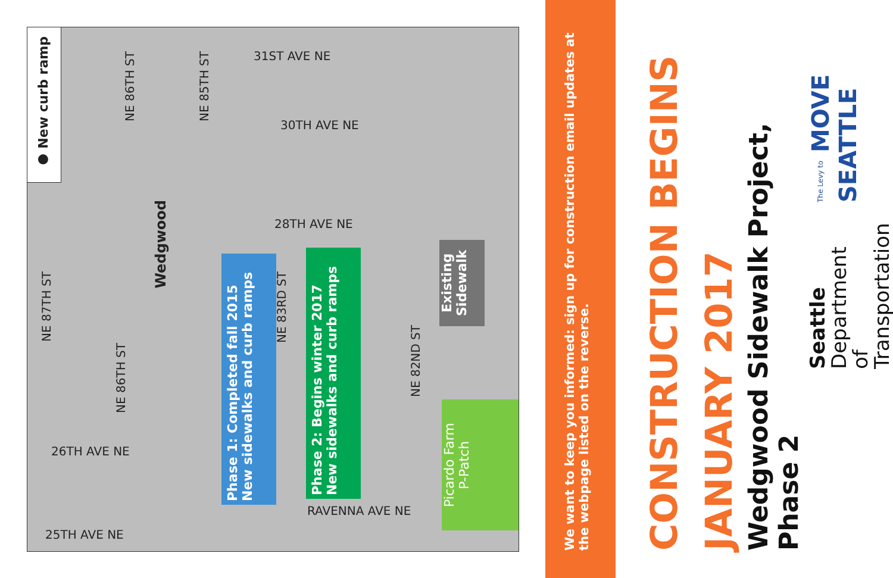● New curb ramp
NE 86TH ST
NE 85TH ST
31ST AVE NE
30TH AVE NE
28TH AVE NE
NE 87TH ST
Wedgwood
NE 86TH ST
26TH AVE NE
25TH AVE NE
NE 83RD ST
NE 82ND ST
RAVENNA AVE NE
Phase 1: Completed fall 2015
New sidewalks and curb ramps
Phase 2: Begins winter 2017
New sidewalks and curb ramps
Existing Sidewalk
Picardo Farm
P-Patch
We want to keep you informed: sign up for construction email updates at the webpage listed on the reverse.
CONSTRUCTION BEGINS
JANUARY 2017
Wedgwood Sidewalk Project, Phase 2
Seattle
Department of
Transportation
The Levy to MOVE SEATTLE